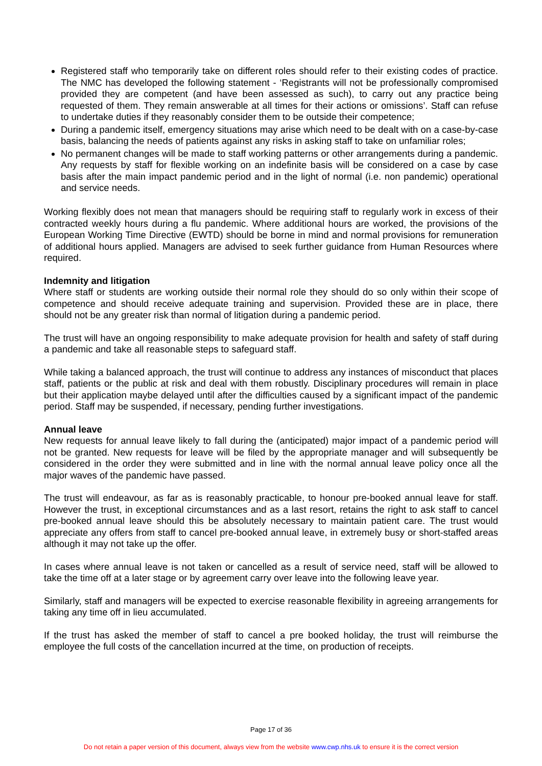Registered staff who temporarily take on different roles should refer to their existing codes of practice. The NMC has developed the following statement - ‘Registrants will not be professionally compromised provided they are competent (and have been assessed as such), to carry out any practice being requested of them. They remain answerable at all times for their actions or omissions’. Staff can refuse to undertake duties if they reasonably consider them to be outside their competence;
During a pandemic itself, emergency situations may arise which need to be dealt with on a case-by-case basis, balancing the needs of patients against any risks in asking staff to take on unfamiliar roles;
No permanent changes will be made to staff working patterns or other arrangements during a pandemic. Any requests by staff for flexible working on an indefinite basis will be considered on a case by case basis after the main impact pandemic period and in the light of normal (i.e. non pandemic) operational and service needs.
Working flexibly does not mean that managers should be requiring staff to regularly work in excess of their contracted weekly hours during a flu pandemic. Where additional hours are worked, the provisions of the European Working Time Directive (EWTD) should be borne in mind and normal provisions for remuneration of additional hours applied. Managers are advised to seek further guidance from Human Resources where required.
Indemnity and litigation
Where staff or students are working outside their normal role they should do so only within their scope of competence and should receive adequate training and supervision. Provided these are in place, there should not be any greater risk than normal of litigation during a pandemic period.
The trust will have an ongoing responsibility to make adequate provision for health and safety of staff during a pandemic and take all reasonable steps to safeguard staff.
While taking a balanced approach, the trust will continue to address any instances of misconduct that places staff, patients or the public at risk and deal with them robustly. Disciplinary procedures will remain in place but their application maybe delayed until after the difficulties caused by a significant impact of the pandemic period. Staff may be suspended, if necessary, pending further investigations.
Annual leave
New requests for annual leave likely to fall during the (anticipated) major impact of a pandemic period will not be granted. New requests for leave will be filed by the appropriate manager and will subsequently be considered in the order they were submitted and in line with the normal annual leave policy once all the major waves of the pandemic have passed.
The trust will endeavour, as far as is reasonably practicable, to honour pre-booked annual leave for staff. However the trust, in exceptional circumstances and as a last resort, retains the right to ask staff to cancel pre-booked annual leave should this be absolutely necessary to maintain patient care. The trust would appreciate any offers from staff to cancel pre-booked annual leave, in extremely busy or short-staffed areas although it may not take up the offer.
In cases where annual leave is not taken or cancelled as a result of service need, staff will be allowed to take the time off at a later stage or by agreement carry over leave into the following leave year.
Similarly, staff and managers will be expected to exercise reasonable flexibility in agreeing arrangements for taking any time off in lieu accumulated.
If the trust has asked the member of staff to cancel a pre booked holiday, the trust will reimburse the employee the full costs of the cancellation incurred at the time, on production of receipts.
Page 17 of 36
Do not retain a paper version of this document, always view from the website www.cwp.nhs.uk to ensure it is the correct version